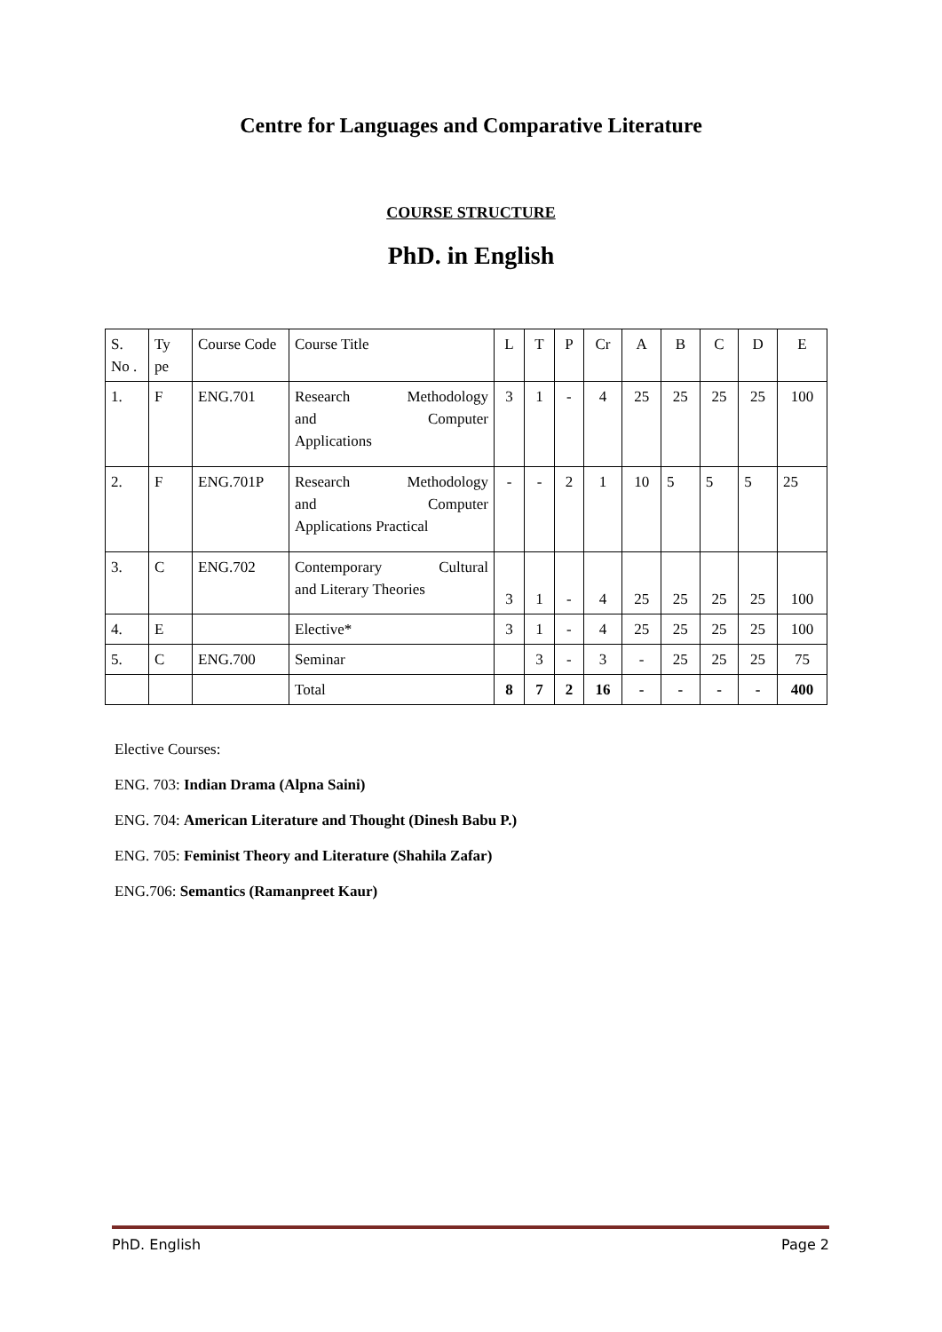Centre for Languages and Comparative Literature
COURSE STRUCTURE
PhD. in English
| S. No . | Ty pe | Course Code | Course Title | L | T | P | Cr | A | B | C | D | E |
| 1. | F | ENG.701 | Research Methodology and Computer Applications | 3 | 1 | - | 4 | 25 | 25 | 25 | 25 | 100 |
| 2. | F | ENG.701P | Research Methodology and Computer Applications Practical | - | - | 2 | 1 | 10 | 5 | 5 | 5 | 25 |
| 3. | C | ENG.702 | Contemporary Cultural and Literary Theories | 3 | 1 | - | 4 | 25 | 25 | 25 | 25 | 100 |
| 4. | E | | Elective* | 3 | 1 | - | 4 | 25 | 25 | 25 | 25 | 100 |
| 5. | C | ENG.700 | Seminar | | 3 | - | 3 | - | 25 | 25 | 25 | 75 |
| | | | Total | 8 | 7 | 2 | 16 | - | - | - | - | 400 |
Elective Courses:
ENG. 703: Indian Drama (Alpna Saini)
ENG. 704: American Literature and Thought (Dinesh Babu P.)
ENG. 705: Feminist Theory and Literature (Shahila Zafar)
ENG.706: Semantics (Ramanpreet Kaur)
PhD. English Page 2